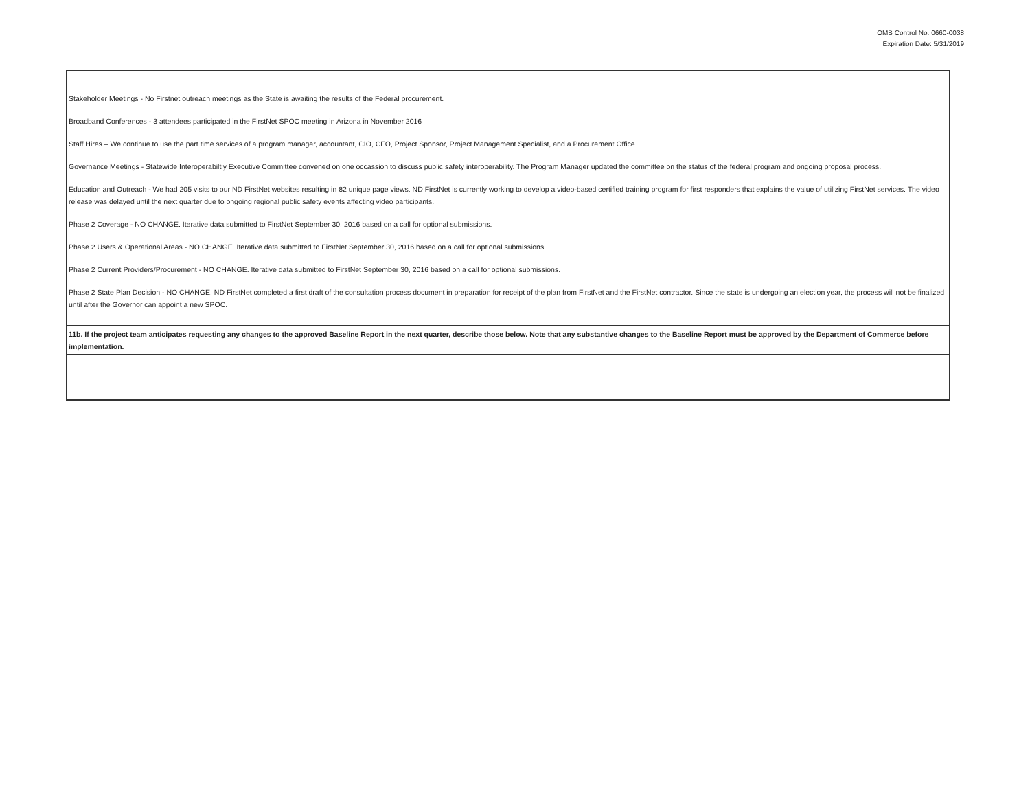OMB Control No. 0660-0038
Expiration Date: 5/31/2019
| Stakeholder Meetings - No Firstnet outreach meetings as the State is awaiting the results of the Federal procurement. Broadband Conferences - 3 attendees participated in the FirstNet SPOC meeting in Arizona in November 2016 Staff Hires – We continue to use the part time services of a program manager, accountant, CIO, CFO, Project Sponsor, Project Management Specialist, and a Procurement Office. Governance Meetings - Statewide Interoperabiltiy Executive Committee convened on one occassion to discuss public safety interoperability. The Program Manager updated the committee on the status of the federal program and ongoing proposal process. Education and Outreach - We had 205 visits to our ND FirstNet websites resulting in 82 unique page views. ND FirstNet is currently working to develop a video-based certified training program for first responders that explains the value of utilizing FirstNet services. The video release was delayed until the next quarter due to ongoing regional public safety events affecting video participants. Phase 2 Coverage - NO CHANGE. Iterative data submitted to FirstNet September 30, 2016 based on a call for optional submissions. Phase 2 Users & Operational Areas - NO CHANGE. Iterative data submitted to FirstNet September 30, 2016 based on a call for optional submissions. Phase 2 Current Providers/Procurement - NO CHANGE. Iterative data submitted to FirstNet September 30, 2016 based on a call for optional submissions. Phase 2 State Plan Decision - NO CHANGE. ND FirstNet completed a first draft of the consultation process document in preparation for receipt of the plan from FirstNet and the FirstNet contractor. Since the state is undergoing an election year, the process will not be finalized until after the Governor can appoint a new SPOC. |
| 11b. If the project team anticipates requesting any changes to the approved Baseline Report in the next quarter, describe those below. Note that any substantive changes to the Baseline Report must be approved by the Department of Commerce before implementation. |